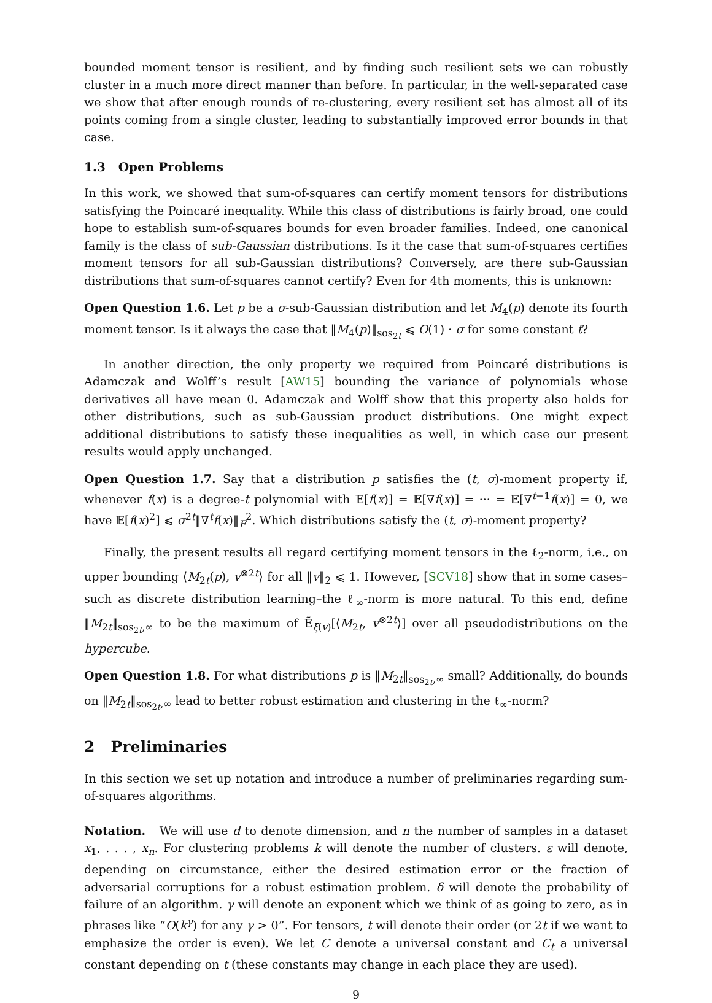bounded moment tensor is resilient, and by finding such resilient sets we can robustly cluster in a much more direct manner than before. In particular, in the well-separated case we show that after enough rounds of re-clustering, every resilient set has almost all of its points coming from a single cluster, leading to substantially improved error bounds in that case.
1.3 Open Problems
In this work, we showed that sum-of-squares can certify moment tensors for distributions satisfying the Poincaré inequality. While this class of distributions is fairly broad, one could hope to establish sum-of-squares bounds for even broader families. Indeed, one canonical family is the class of sub-Gaussian distributions. Is it the case that sum-of-squares certifies moment tensors for all sub-Gaussian distributions? Conversely, are there sub-Gaussian distributions that sum-of-squares cannot certify? Even for 4th moments, this is unknown:
Open Question 1.6. Let p be a σ-sub-Gaussian distribution and let M<sub>4</sub>(p) denote its fourth moment tensor. Is it always the case that ‖M<sub>4</sub>(p)‖<sub>sos<sub>2t</sub></sub> ⩽ O(1) · σ for some constant t?
In another direction, the only property we required from Poincaré distributions is Adamczak and Wolff’s result [AW15] bounding the variance of polynomials whose derivatives all have mean 0. Adamczak and Wolff show that this property also holds for other distributions, such as sub-Gaussian product distributions. One might expect additional distributions to satisfy these inequalities as well, in which case our present results would apply unchanged.
Open Question 1.7. Say that a distribution p satisfies the (t, σ)-moment property if, whenever f(x) is a degree-t polynomial with 𝔼[f(x)] = 𝔼[∇f(x)] = ··· = 𝔼[∇<sup>t−1</sup>f(x)] = 0, we have 𝔼[f(x)<sup>2</sup>] ⩽ σ<sup>2t</sup>‖∇<sup>t</sup>f(x)‖<sub>F</sub><sup>2</sup>. Which distributions satisfy the (t, σ)-moment property?
Finally, the present results all regard certifying moment tensors in the ℓ<sub>2</sub>-norm, i.e., on upper bounding ⟨M<sub>2t</sub>(p), v<sup>⊗2t</sup>⟩ for all ‖v‖<sub>2</sub> ⩽ 1. However, [SCV18] show that in some cases–such as discrete distribution learning–the ℓ<sub>∞</sub>-norm is more natural. To this end, define ‖M<sub>2t</sub>‖<sub>sos<sub>2t</sub>,∞</sub> to be the maximum of Ẽ<sub>ξ(v)</sub>[⟨M<sub>2t</sub>, v<sup>⊗2t</sup>⟩] over all pseudodistributions on the hypercube.
Open Question 1.8. For what distributions p is ‖M<sub>2t</sub>‖<sub>sos<sub>2t</sub>,∞</sub> small? Additionally, do bounds on ‖M<sub>2t</sub>‖<sub>sos<sub>2t</sub>,∞</sub> lead to better robust estimation and clustering in the ℓ<sub>∞</sub>-norm?
2 Preliminaries
In this section we set up notation and introduce a number of preliminaries regarding sum-of-squares algorithms.
Notation. We will use d to denote dimension, and n the number of samples in a dataset x<sub>1</sub>, . . . , x<sub>n</sub>. For clustering problems k will denote the number of clusters. ε will denote, depending on circumstance, either the desired estimation error or the fraction of adversarial corruptions for a robust estimation problem. δ will denote the probability of failure of an algorithm. γ will denote an exponent which we think of as going to zero, as in phrases like “O(k<sup>γ</sup>) for any γ > 0”. For tensors, t will denote their order (or 2t if we want to emphasize the order is even). We let C denote a universal constant and C<sub>t</sub> a universal constant depending on t (these constants may change in each place they are used).
9